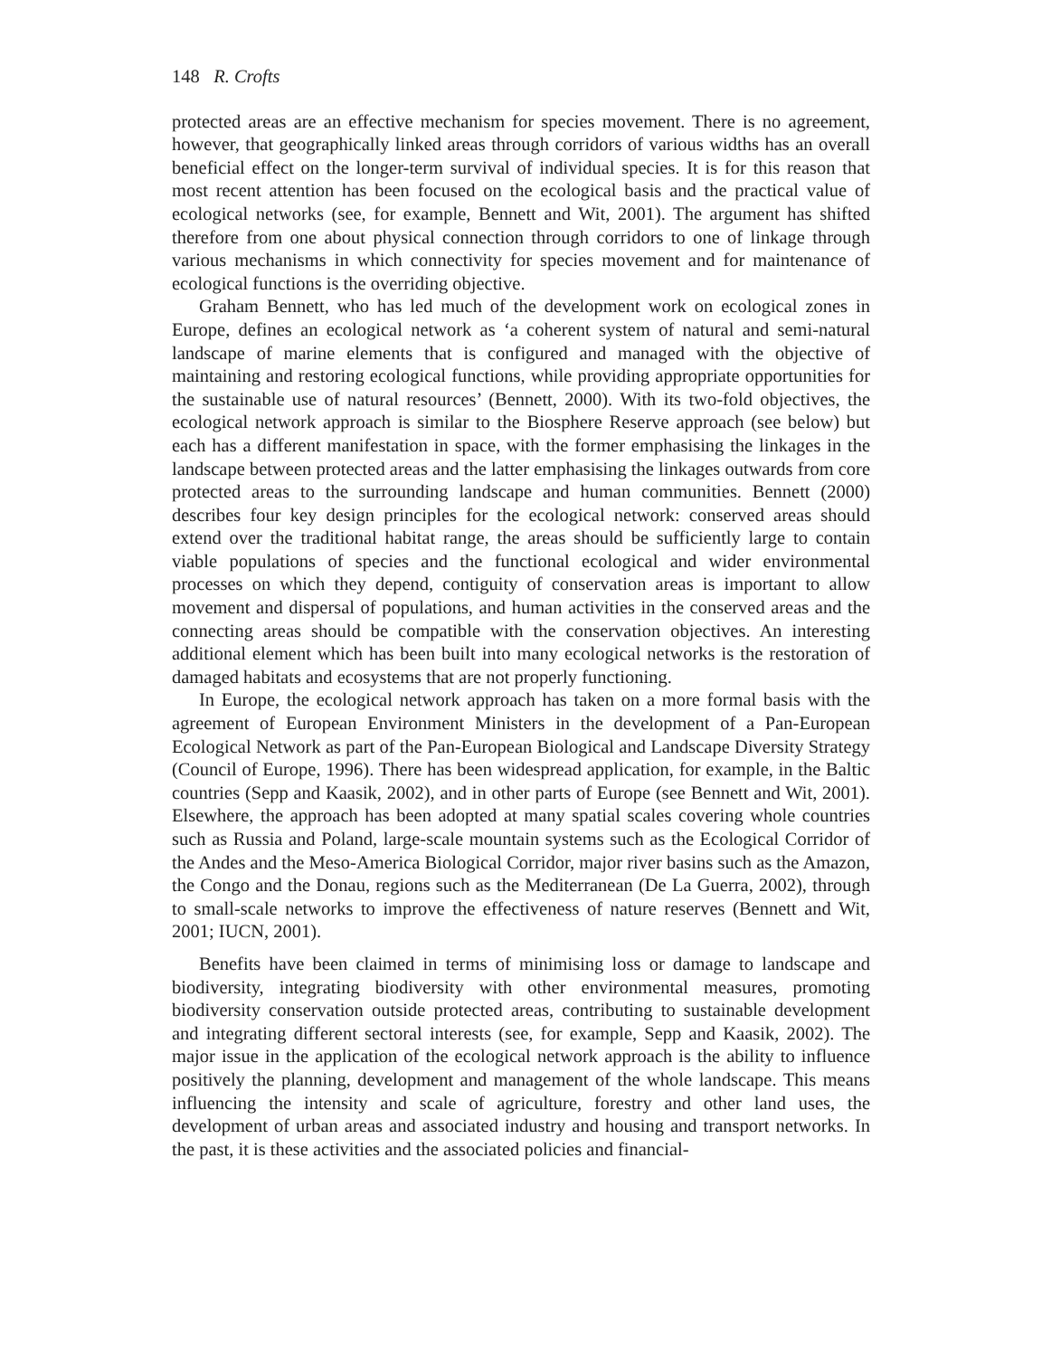148 R. Crofts
protected areas are an effective mechanism for species movement. There is no agreement, however, that geographically linked areas through corridors of various widths has an overall beneficial effect on the longer-term survival of individual species. It is for this reason that most recent attention has been focused on the ecological basis and the practical value of ecological networks (see, for example, Bennett and Wit, 2001). The argument has shifted therefore from one about physical connection through corridors to one of linkage through various mechanisms in which connectivity for species movement and for maintenance of ecological functions is the overriding objective.
Graham Bennett, who has led much of the development work on ecological zones in Europe, defines an ecological network as ‘a coherent system of natural and semi-natural landscape of marine elements that is configured and managed with the objective of maintaining and restoring ecological functions, while providing appropriate opportunities for the sustainable use of natural resources’ (Bennett, 2000). With its two-fold objectives, the ecological network approach is similar to the Biosphere Reserve approach (see below) but each has a different manifestation in space, with the former emphasising the linkages in the landscape between protected areas and the latter emphasising the linkages outwards from core protected areas to the surrounding landscape and human communities. Bennett (2000) describes four key design principles for the ecological network: conserved areas should extend over the traditional habitat range, the areas should be sufficiently large to contain viable populations of species and the functional ecological and wider environmental processes on which they depend, contiguity of conservation areas is important to allow movement and dispersal of populations, and human activities in the conserved areas and the connecting areas should be compatible with the conservation objectives. An interesting additional element which has been built into many ecological networks is the restoration of damaged habitats and ecosystems that are not properly functioning.
In Europe, the ecological network approach has taken on a more formal basis with the agreement of European Environment Ministers in the development of a Pan-European Ecological Network as part of the Pan-European Biological and Landscape Diversity Strategy (Council of Europe, 1996). There has been widespread application, for example, in the Baltic countries (Sepp and Kaasik, 2002), and in other parts of Europe (see Bennett and Wit, 2001). Elsewhere, the approach has been adopted at many spatial scales covering whole countries such as Russia and Poland, large-scale mountain systems such as the Ecological Corridor of the Andes and the Meso-America Biological Corridor, major river basins such as the Amazon, the Congo and the Donau, regions such as the Mediterranean (De La Guerra, 2002), through to small-scale networks to improve the effectiveness of nature reserves (Bennett and Wit, 2001; IUCN, 2001).
Benefits have been claimed in terms of minimising loss or damage to landscape and biodiversity, integrating biodiversity with other environmental measures, promoting biodiversity conservation outside protected areas, contributing to sustainable development and integrating different sectoral interests (see, for example, Sepp and Kaasik, 2002). The major issue in the application of the ecological network approach is the ability to influence positively the planning, development and management of the whole landscape. This means influencing the intensity and scale of agriculture, forestry and other land uses, the development of urban areas and associated industry and housing and transport networks. In the past, it is these activities and the associated policies and financial-